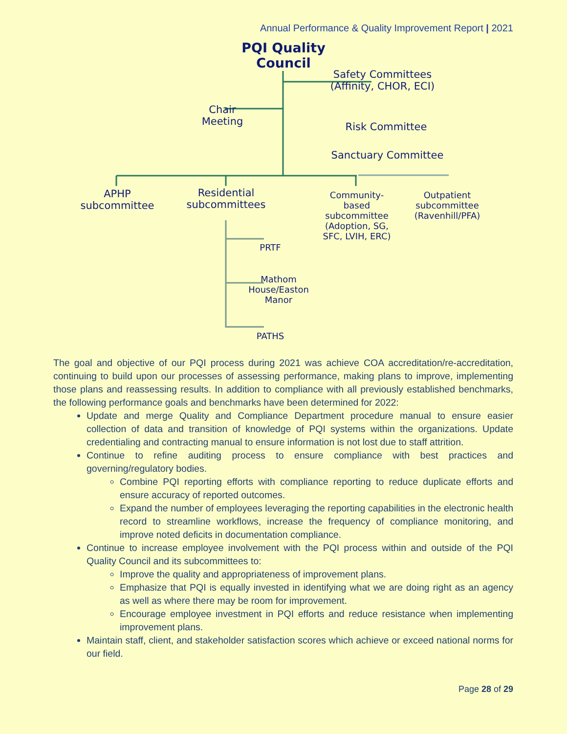Annual Performance & Quality Improvement Report | 2021
PQI Quality Council
Safety Committees (Affinity, CHOR, ECI)
Chair Meeting
Risk Committee
Sanctuary Committee
APHP subcommittee
Residential subcommittees
Community-based subcommittee (Adoption, SG, SFC, LVIH, ERC)
Outpatient subcommittee (Ravenhill/PFA)
PRTF
Mathom House/Easton Manor
PATHS
The goal and objective of our PQI process during 2021 was achieve COA accreditation/re-accreditation, continuing to build upon our processes of assessing performance, making plans to improve, implementing those plans and reassessing results. In addition to compliance with all previously established benchmarks, the following performance goals and benchmarks have been determined for 2022:
Update and merge Quality and Compliance Department procedure manual to ensure easier collection of data and transition of knowledge of PQI systems within the organizations. Update credentialing and contracting manual to ensure information is not lost due to staff attrition.
Continue to refine auditing process to ensure compliance with best practices and governing/regulatory bodies.
Combine PQI reporting efforts with compliance reporting to reduce duplicate efforts and ensure accuracy of reported outcomes.
Expand the number of employees leveraging the reporting capabilities in the electronic health record to streamline workflows, increase the frequency of compliance monitoring, and improve noted deficits in documentation compliance.
Continue to increase employee involvement with the PQI process within and outside of the PQI Quality Council and its subcommittees to:
Improve the quality and appropriateness of improvement plans.
Emphasize that PQI is equally invested in identifying what we are doing right as an agency as well as where there may be room for improvement.
Encourage employee investment in PQI efforts and reduce resistance when implementing improvement plans.
Maintain staff, client, and stakeholder satisfaction scores which achieve or exceed national norms for our field.
Page 28 of 29